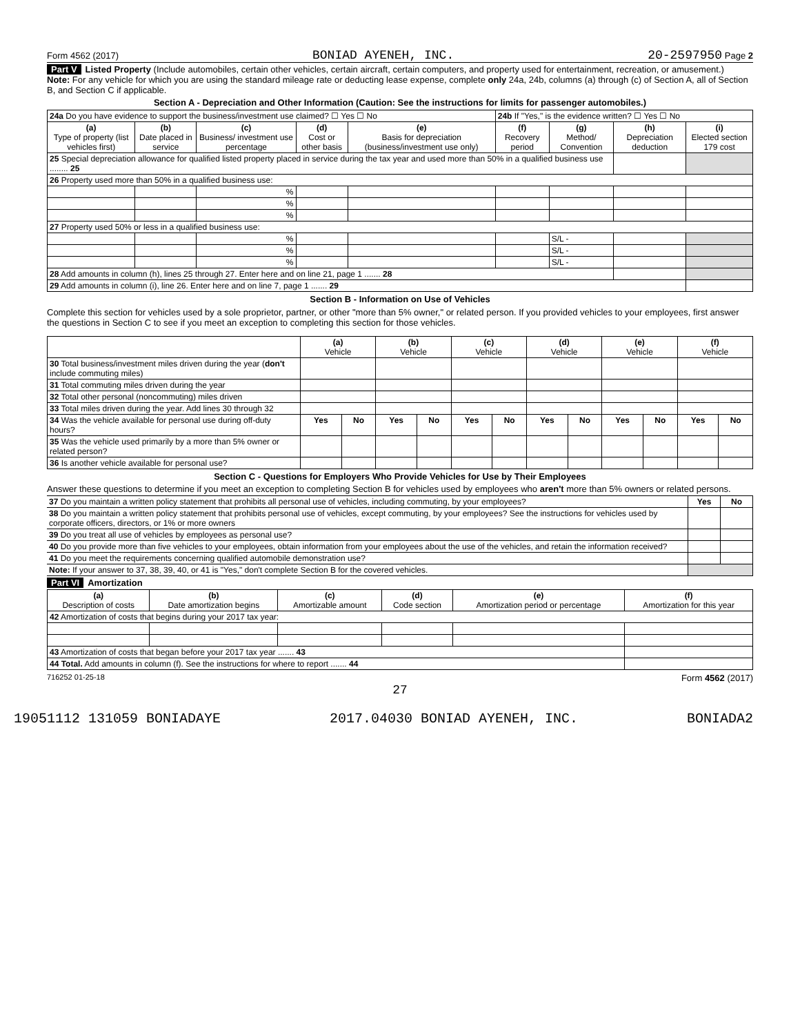Form 4562 (2017) BONIAD AYENEH, INC. 20-2597950 Page 2
Part V Listed Property (Include automobiles, certain other vehicles, certain aircraft, certain computers, and property used for entertainment, recreation, or amusement.)
Note: For any vehicle for which you are using the standard mileage rate or deducting lease expense, complete only 24a, 24b, columns (a) through (c) of Section A, all of Section B, and Section C if applicable.
Section A - Depreciation and Other Information (Caution: See the instructions for limits for passenger automobiles.)
| 24a Do you have evidence to support the business/investment use claimed? ☐ Yes ☐ No | | | | | 24b If "Yes," is the evidence written? ☐ Yes ☐ No | | | |
| (a) Type of property (list vehicles first) | (b) Date placed in service | (c) Business/ investment use percentage | (d) Cost or other basis | (e) Basis for depreciation (business/investment use only) | (f) Recovery period | (g) Method/ Convention | (h) Depreciation deduction | (i) Elected section 179 cost |
| 25 Special depreciation allowance for qualified listed property placed in service during the tax year and used more than 50% in a qualified business use ........ 25 | | | | | | | | |
| 26 Property used more than 50% in a qualified business use: | | | | | | | | |
| | | % | | | | | | |
| | | % | | | | | | |
| | | % | | | | | | |
| 27 Property used 50% or less in a qualified business use: | | | | | | | | |
| | | % | | | | S/L - | | |
| | | % | | | | S/L - | | |
| | | % | | | | S/L - | | |
| 28 Add amounts in column (h), lines 25 through 27. Enter here and on line 21, page 1 ....... 28 | | | | | | | | |
| 29 Add amounts in column (i), line 26. Enter here and on line 7, page 1 ....... 29 | | | | | | | | |
Section B - Information on Use of Vehicles
Complete this section for vehicles used by a sole proprietor, partner, or other "more than 5% owner," or related person. If you provided vehicles to your employees, first answer the questions in Section C to see if you meet an exception to completing this section for those vehicles.
| | (a) Vehicle | | (b) Vehicle | | (c) Vehicle | | (d) Vehicle | | (e) Vehicle | | (f) Vehicle | |
| 30 Total business/investment miles driven during the year ( don't include commuting miles) | | | | | | | | | | | | |
| 31 Total commuting miles driven during the year | | | | | | | | | | | | |
| 32 Total other personal (noncommuting) miles driven | | | | | | | | | | | | |
| 33 Total miles driven during the year. Add lines 30 through 32 | | | | | | | | | | | | |
| 34 Was the vehicle available for personal use during off-duty hours? | Yes | No | Yes | No | Yes | No | Yes | No | Yes | No | Yes | No |
| 35 Was the vehicle used primarily by a more than 5% owner or related person? | | | | | | | | | | | | |
| 36 Is another vehicle available for personal use? | | | | | | | | | | | | |
Section C - Questions for Employers Who Provide Vehicles for Use by Their Employees
Answer these questions to determine if you meet an exception to completing Section B for vehicles used by employees who aren't more than 5% owners or related persons.
| 37 Do you maintain a written policy statement that prohibits all personal use of vehicles, including commuting, by your employees? | Yes | No |
| 38 Do you maintain a written policy statement that prohibits personal use of vehicles, except commuting, by your employees? See the instructions for vehicles used by corporate officers, directors, or 1% or more owners | | |
| 39 Do you treat all use of vehicles by employees as personal use? | | |
| 40 Do you provide more than five vehicles to your employees, obtain information from your employees about the use of the vehicles, and retain the information received? | | |
| 41 Do you meet the requirements concerning qualified automobile demonstration use? | | |
| Note: If your answer to 37, 38, 39, 40, or 41 is "Yes," don't complete Section B for the covered vehicles. | | |
Part VI Amortization
| (a) Description of costs | (b) Date amortization begins | (c) Amortizable amount | (d) Code section | (e) Amortization period or percentage | (f) Amortization for this year |
| --- | --- | --- | --- | --- | --- |
| 42 Amortization of costs that begins during your 2017 tax year: | | | | | |
| 43 Amortization of costs that began before your 2017 tax year ....... 43 | | | | | |
| 44 Total. Add amounts in column (f). See the instructions for where to report ....... 44 | | | | | |
716252 01-25-18 Form 4562 (2017)
27
19051112 131059 BONIADAYE 2017.04030 BONIAD AYENEH, INC. BONIADA2